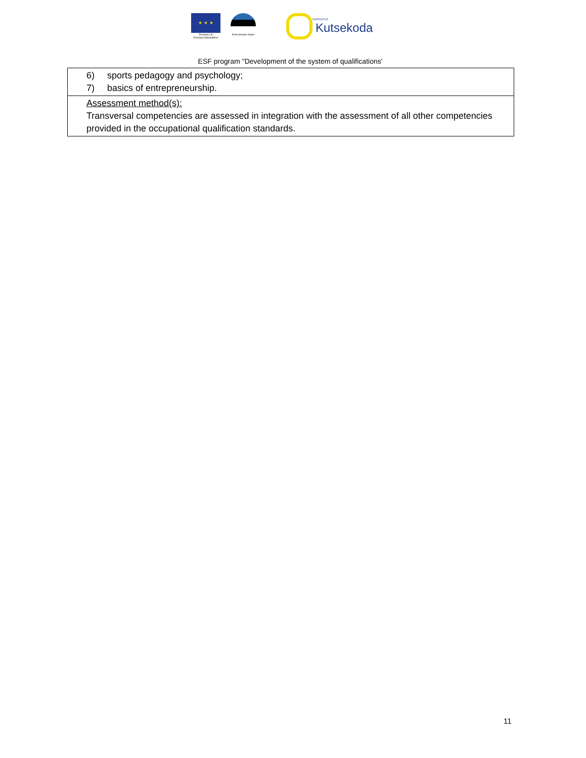★ ★ ★
Euroopa Liit
Euroopa Sotsiaalfond
Eesti tuleviku heaks SIHTASUTUS
Kutsekoda
ESF program "Development of the system of qualifications'
| 6) sports pedagogy and psychology; 7) basics of entrepreneurship. |
| Assessment method(s): Transversal competencies are assessed in integration with the assessment of all other competencies provided in the occupational qualification standards. |
11